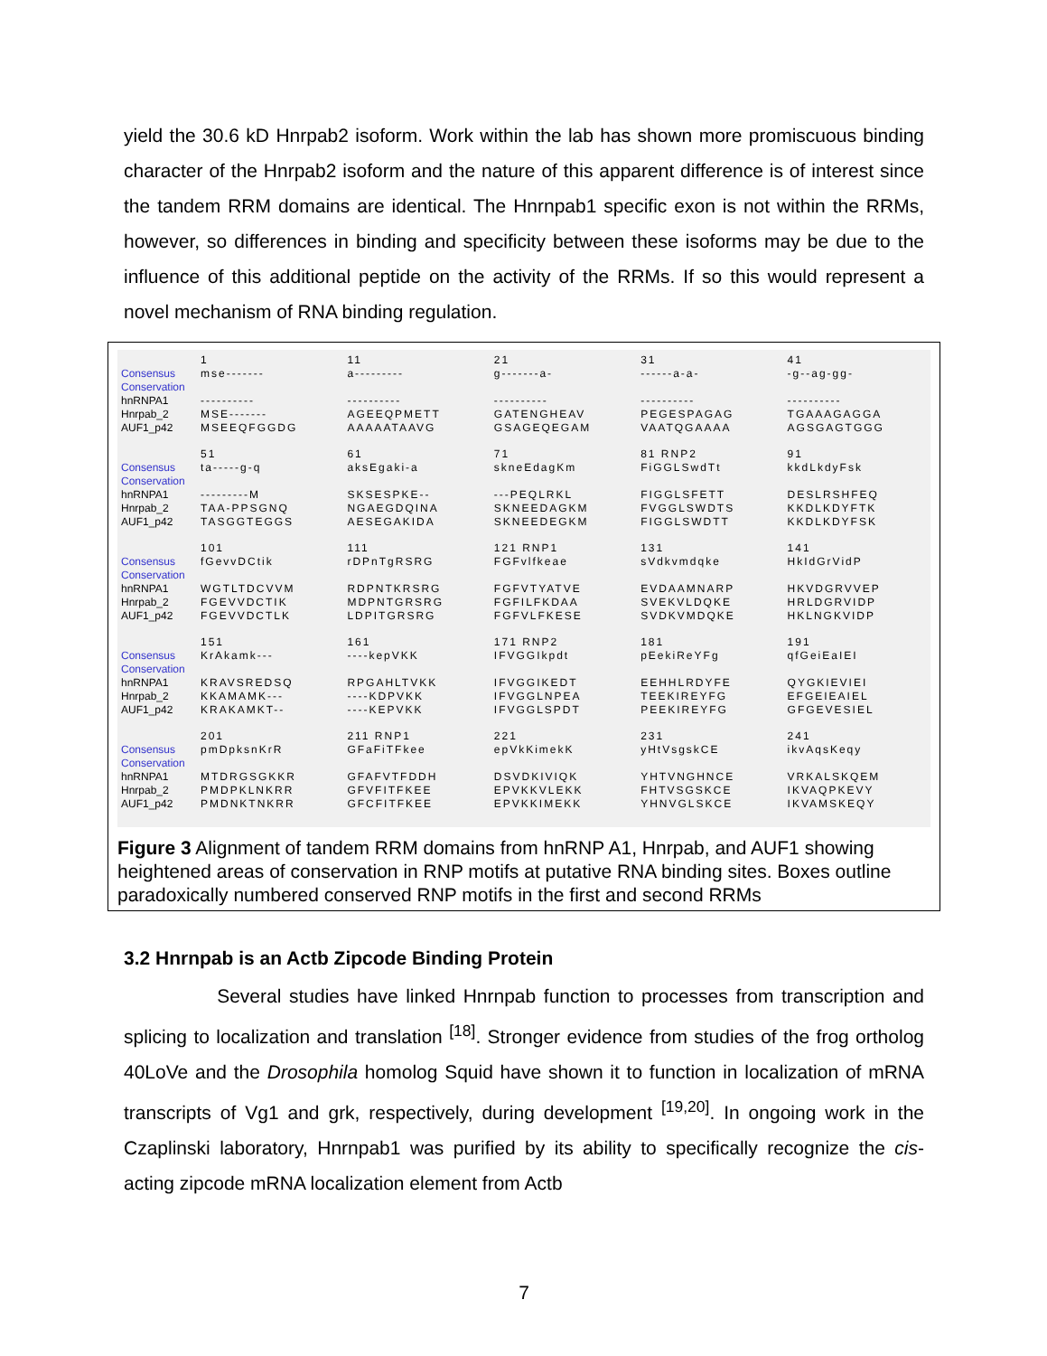yield the 30.6 kD Hnrpab2 isoform. Work within the lab has shown more promiscuous binding character of the Hnrpab2 isoform and the nature of this apparent difference is of interest since the tandem RRM domains are identical. The Hnrnpab1 specific exon is not within the RRMs, however, so differences in binding and specificity between these isoforms may be due to the influence of this additional peptide on the activity of the RRMs. If so this would represent a novel mechanism of RNA binding regulation.
1
11
21
31
41
Consensus
Conservation
hnRNPA1
Hnrpab_2
AUF1_p42
mse-------
----------
MSE-------
MSEEQFGGDG
a---------
----------
AGEEQPMETT
AAAAATAAVG
g-------a-
----------
GATENGHEAV
GSAGEQEGAM
------a-a-
----------
PEGESPAGAG
VAATQGAAAA
-g--ag-gg-
----------
TGAAAGAGGA
AGSGAGTGGG
51
61
71
81 RNP2
91
Consensus
Conservation
hnRNPA1
Hnrpab_2
AUF1_p42
ta-----g-q
---------M
TAA-PPSGNQ
TASGGTEGGS
aksEgaki-a
SKSESPKE--
NGAEGDQINA
AESEGAKIDA
skneEdagKm
---PEQLRKL
SKNEEDAGKM
SKNEEDEGKM
FiGGLSwdTt
FIGGLSFETT
FVGGLSWDTS
FIGGLSWDTT
kkdLkdyFsk
DESLRSHFEQ
KKDLKDYFTK
KKDLKDYFSK
101
111
121 RNP1
131
141
Consensus
Conservation
hnRNPA1
Hnrpab_2
AUF1_p42
fGevvDCtik
WGTLTDCVVM
FGEVVDCTIK
FGEVVDCTLK
rDPnTgRSRG
RDPNTKRSRG
MDPNTGRSRG
LDPITGRSRG
FGFvlfkeae
FGFVTYATVE
FGFILFKDAA
FGFVLFKESE
sVdkvmdqke
EVDAAMNARP
SVEKVLDQKE
SVDKVMDQKE
HkIdGrVidP
HKVDGRVVEP
HRLDGRVIDP
HKLNGKVIDP
151
161
171 RNP2
181
191
Consensus
Conservation
hnRNPA1
Hnrpab_2
AUF1_p42
KrAkamk---
KRAVSREDSQ
KKAMAMK---
KRAKAMKT--
----kepVKK
RPGAHLTVKK
----KDPVKK
----KEPVKK
IFVGGIkpdt
IFVGGIKEDT
IFVGGLNPEA
IFVGGLSPDT
pEekiReYFg
EEHHLRDYFE
TEEKIREYFG
PEEKIREYFG
qfGeiEaIEI
QYGKIEVIEI
EFGEIEAIEL
GFGEVESIEL
201
211 RNP1
221
231
241
Consensus
Conservation
hnRNPA1
Hnrpab_2
AUF1_p42
pmDpksnKrR
MTDRGSGKKR
PMDPKLNKRR
PMDNKTNKRR
GFaFiTFkee
GFAFVTFDDH
GFVFITFKEE
GFCFITFKEE
epVkKimekK
DSVDKIVIQK
EPVKKVLEKK
EPVKKIMEKK
yHtVsgskCE
YHTVNGHNCE
FHTVSGSKCE
YHNVGLSKCE
ikvAqsKeqy
VRKALSKQEM
IKVAQPKEVY
IKVAMSKEQY
Figure 3 Alignment of tandem RRM domains from hnRNP A1, Hnrpab, and AUF1 showing heightened areas of conservation in RNP motifs at putative RNA binding sites. Boxes outline paradoxically numbered conserved RNP motifs in the first and second RRMs
3.2 Hnrnpab is an Actb Zipcode Binding Protein
Several studies have linked Hnrnpab function to processes from transcription and splicing to localization and translation <sup>[18]</sup>. Stronger evidence from studies of the frog ortholog 40LoVe and the Drosophila homolog Squid have shown it to function in localization of mRNA transcripts of Vg1 and grk, respectively, during development <sup>[19,20]</sup>. In ongoing work in the Czaplinski laboratory, Hnrnpab1 was purified by its ability to specifically recognize the cis-acting zipcode mRNA localization element from Actb
7